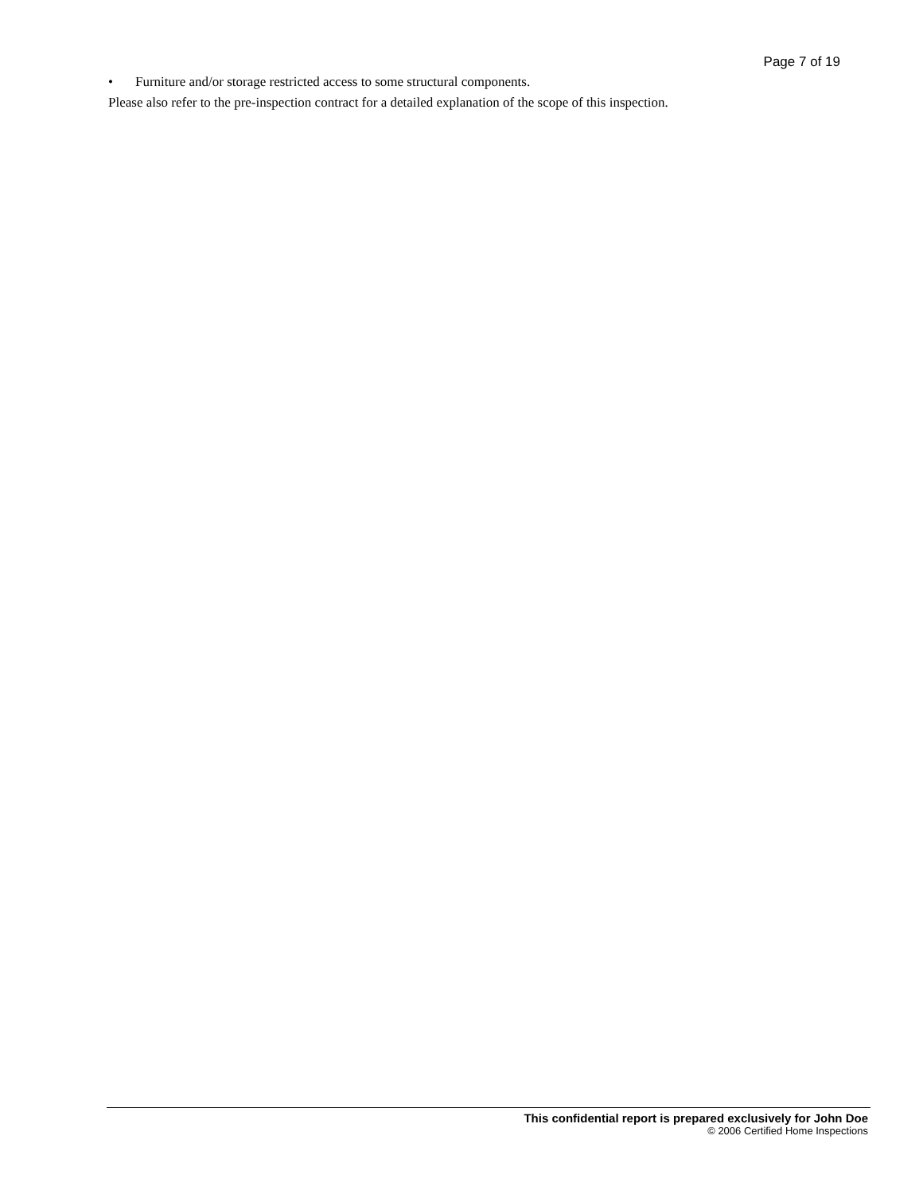Page 7 of 19
• Furniture and/or storage restricted access to some structural components.
Please also refer to the pre-inspection contract for a detailed explanation of the scope of this inspection.
This confidential report is prepared exclusively for John Doe
© 2006 Certified Home Inspections